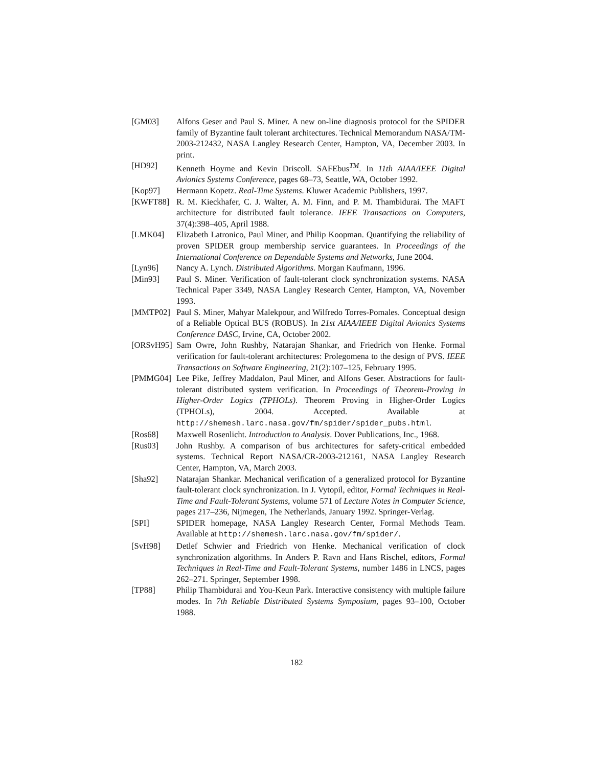[GM03] Alfons Geser and Paul S. Miner. A new on-line diagnosis protocol for the SPIDER family of Byzantine fault tolerant architectures. Technical Memorandum NASA/TM-2003-212432, NASA Langley Research Center, Hampton, VA, December 2003. In print.
[HD92] Kenneth Hoyme and Kevin Driscoll. SAFEbus<sup>TM</sup>. In 11th AIAA/IEEE Digital Avionics Systems Conference, pages 68–73, Seattle, WA, October 1992.
[Kop97] Hermann Kopetz. Real-Time Systems. Kluwer Academic Publishers, 1997.
[KWFT88] R. M. Kieckhafer, C. J. Walter, A. M. Finn, and P. M. Thambidurai. The MAFT architecture for distributed fault tolerance. IEEE Transactions on Computers, 37(4):398–405, April 1988.
[LMK04] Elizabeth Latronico, Paul Miner, and Philip Koopman. Quantifying the reliability of proven SPIDER group membership service guarantees. In Proceedings of the International Conference on Dependable Systems and Networks, June 2004.
[Lyn96] Nancy A. Lynch. Distributed Algorithms. Morgan Kaufmann, 1996.
[Min93] Paul S. Miner. Verification of fault-tolerant clock synchronization systems. NASA Technical Paper 3349, NASA Langley Research Center, Hampton, VA, November 1993.
[MMTP02] Paul S. Miner, Mahyar Malekpour, and Wilfredo Torres-Pomales. Conceptual design of a Reliable Optical BUS (ROBUS). In 21st AIAA/IEEE Digital Avionics Systems Conference DASC, Irvine, CA, October 2002.
[ORSvH95]
Sam Owre, John Rushby, Natarajan Shankar, and Friedrich von Henke. Formal verification for fault-tolerant architectures: Prolegomena to the design of PVS. IEEE Transactions on Software Engineering, 21(2):107–125, February 1995.
[PMMG04] Lee Pike, Jeffrey Maddalon, Paul Miner, and Alfons Geser. Abstractions for fault-tolerant distributed system verification. In Proceedings of Theorem-Proving in Higher-Order Logics (TPHOLs). Theorem Proving in Higher-Order Logics (TPHOLs), 2004. Accepted. Available at http://shemesh.larc.nasa.gov/fm/spider/spider_pubs.html.
[Ros68] Maxwell Rosenlicht. Introduction to Analysis. Dover Publications, Inc., 1968.
[Rus03] John Rushby. A comparison of bus architectures for safety-critical embedded systems. Technical Report NASA/CR-2003-212161, NASA Langley Research Center, Hampton, VA, March 2003.
[Sha92] Natarajan Shankar. Mechanical verification of a generalized protocol for Byzantine fault-tolerant clock synchronization. In J. Vytopil, editor, Formal Techniques in Real-Time and Fault-Tolerant Systems, volume 571 of Lecture Notes in Computer Science, pages 217–236, Nijmegen, The Netherlands, January 1992. Springer-Verlag.
[SPI] SPIDER homepage, NASA Langley Research Center, Formal Methods Team. Available at http://shemesh.larc.nasa.gov/fm/spider/.
[SvH98] Detlef Schwier and Friedrich von Henke. Mechanical verification of clock synchronization algorithms. In Anders P. Ravn and Hans Rischel, editors, Formal Techniques in Real-Time and Fault-Tolerant Systems, number 1486 in LNCS, pages 262–271. Springer, September 1998.
[TP88] Philip Thambidurai and You-Keun Park. Interactive consistency with multiple failure modes. In 7th Reliable Distributed Systems Symposium, pages 93–100, October 1988.
182